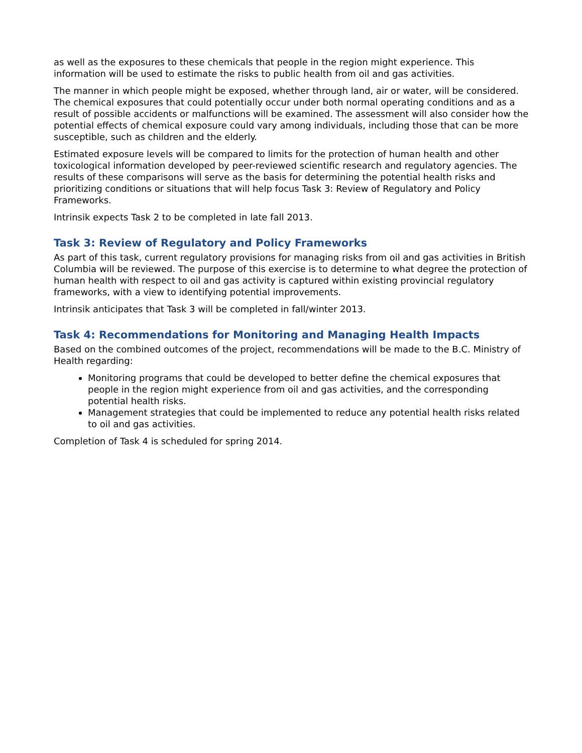as well as the exposures to these chemicals that people in the region might experience. This information will be used to estimate the risks to public health from oil and gas activities.
The manner in which people might be exposed, whether through land, air or water, will be considered. The chemical exposures that could potentially occur under both normal operating conditions and as a result of possible accidents or malfunctions will be examined. The assessment will also consider how the potential effects of chemical exposure could vary among individuals, including those that can be more susceptible, such as children and the elderly.
Estimated exposure levels will be compared to limits for the protection of human health and other toxicological information developed by peer-reviewed scientific research and regulatory agencies. The results of these comparisons will serve as the basis for determining the potential health risks and prioritizing conditions or situations that will help focus Task 3: Review of Regulatory and Policy Frameworks.
Intrinsik expects Task 2 to be completed in late fall 2013.
Task 3: Review of Regulatory and Policy Frameworks
As part of this task, current regulatory provisions for managing risks from oil and gas activities in British Columbia will be reviewed. The purpose of this exercise is to determine to what degree the protection of human health with respect to oil and gas activity is captured within existing provincial regulatory frameworks, with a view to identifying potential improvements.
Intrinsik anticipates that Task 3 will be completed in fall/winter 2013.
Task 4: Recommendations for Monitoring and Managing Health Impacts
Based on the combined outcomes of the project, recommendations will be made to the B.C. Ministry of Health regarding:
Monitoring programs that could be developed to better define the chemical exposures that people in the region might experience from oil and gas activities, and the corresponding potential health risks.
Management strategies that could be implemented to reduce any potential health risks related to oil and gas activities.
Completion of Task 4 is scheduled for spring 2014.